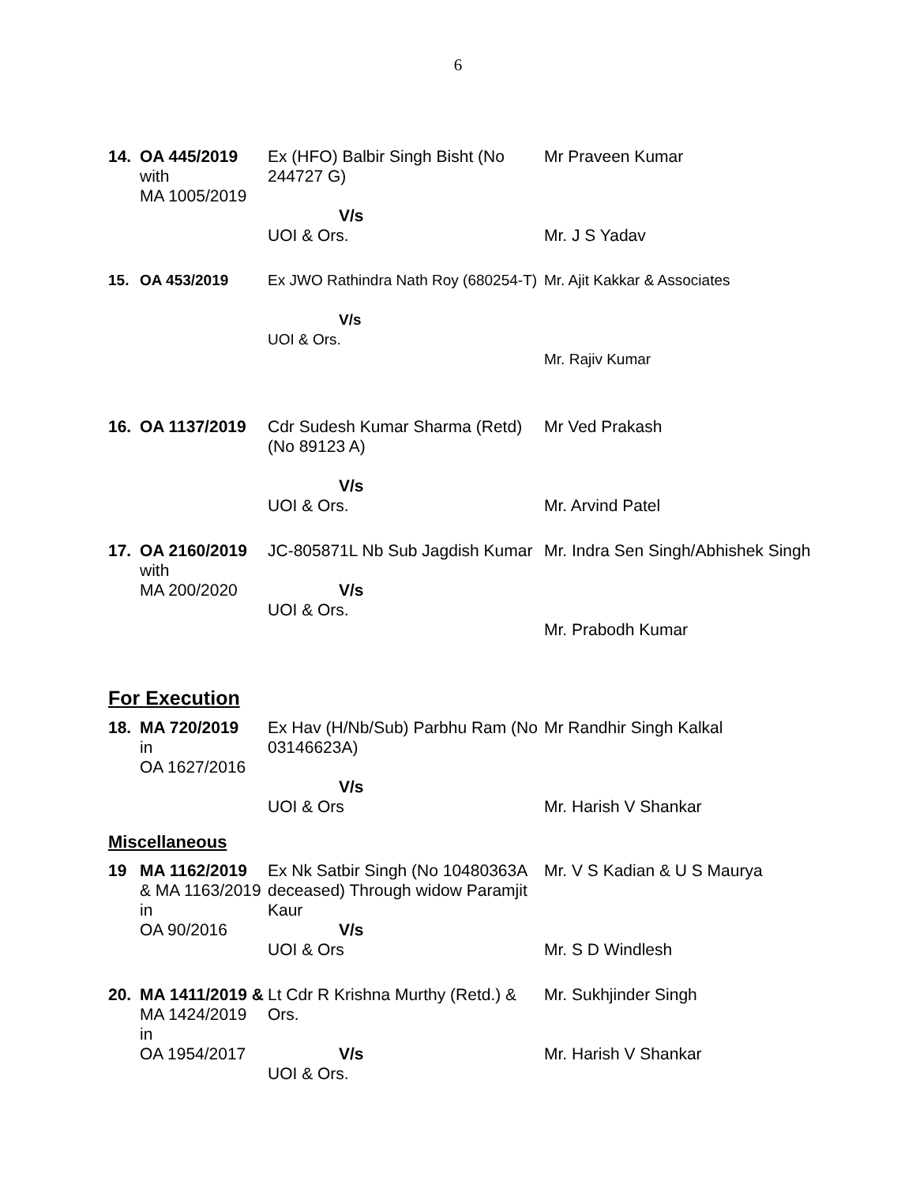6
| 14. | OA 445/2019 with MA 1005/2019 | Ex (HFO) Balbir Singh Bisht (No 244727 G) V/s UOI & Ors. | Mr Praveen Kumar Mr. J S Yadav |
| 15. | OA 453/2019 | Ex JWO Rathindra Nath Roy (680254-T) V/s UOI & Ors. | Mr. Ajit Kakkar & Associates Mr. Rajiv Kumar |
| 16. | OA 1137/2019 | Cdr Sudesh Kumar Sharma (Retd) (No 89123 A) V/s UOI & Ors. | Mr Ved Prakash Mr. Arvind Patel |
| 17. | OA 2160/2019 with MA 200/2020 | JC-805871L Nb Sub Jagdish Kumar V/s UOI & Ors. | Mr. Indra Sen Singh/Abhishek Singh Mr. Prabodh Kumar |
For Execution
| 18. | MA 720/2019 in OA 1627/2016 | Ex Hav (H/Nb/Sub) Parbhu Ram (No 03146623A) V/s UOI & Ors | Mr Randhir Singh Kalkal Mr. Harish V Shankar |
Miscellaneous
| 19 | MA 1162/2019 & MA 1163/2019 in OA 90/2016 | Ex Nk Satbir Singh (No 10480363A deceased) Through widow Paramjit Kaur V/s UOI & Ors | Mr. V S Kadian & U S Maurya Mr. S D Windlesh |
| 20. | MA 1411/2019 & MA 1424/2019 in OA 1954/2017 | Lt Cdr R Krishna Murthy (Retd.) & Ors. V/s UOI & Ors. | Mr. Sukhjinder Singh Mr. Harish V Shankar |